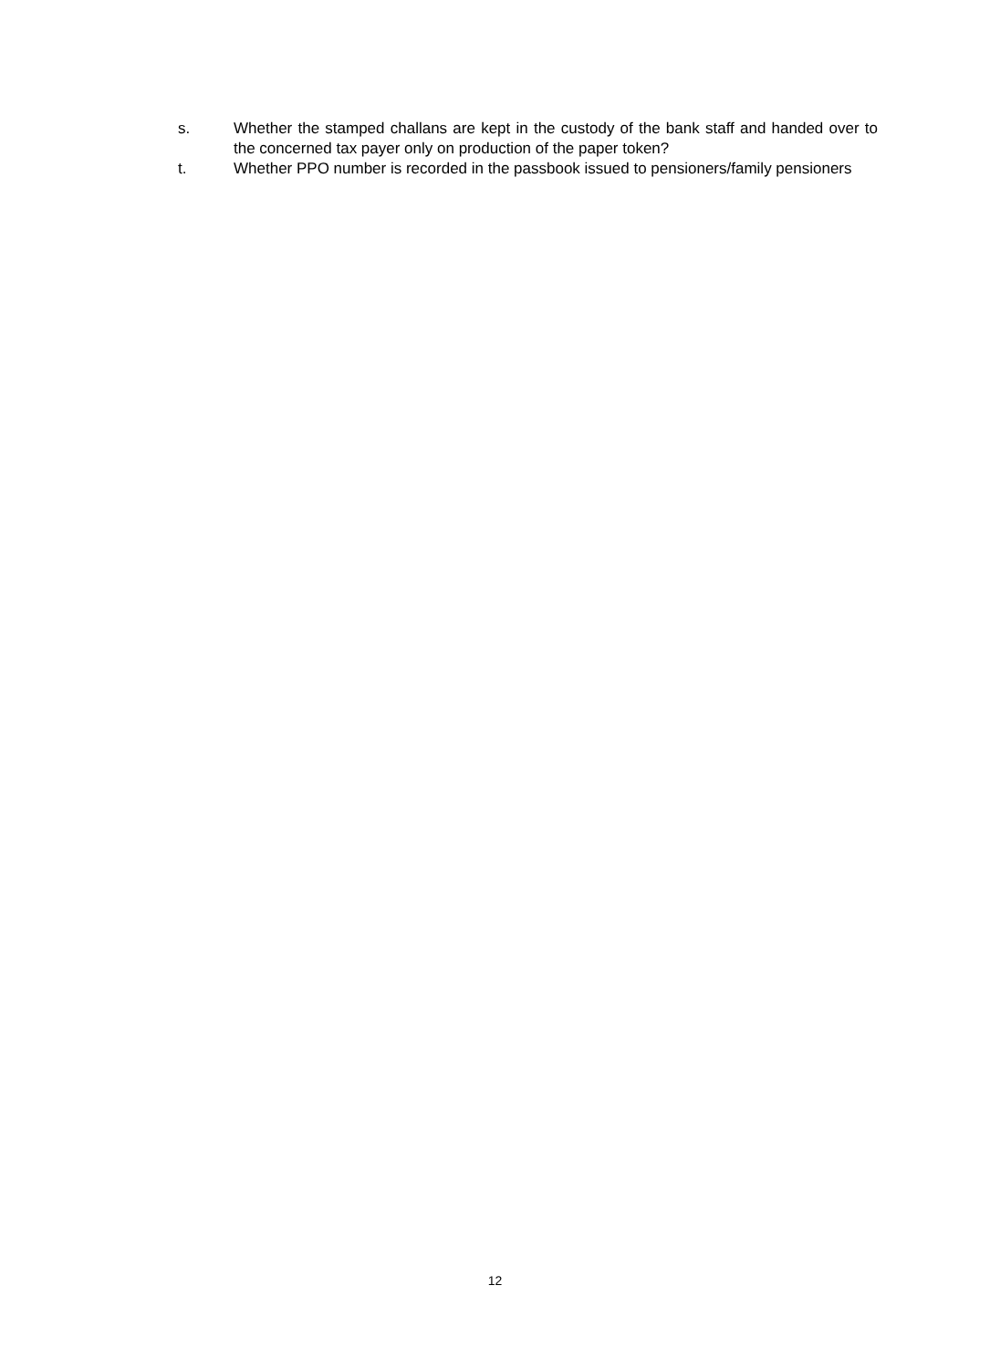s. Whether the stamped challans are kept in the custody of the bank staff and handed over to the concerned tax payer only on production of the paper token?
t. Whether PPO number is recorded in the passbook issued to pensioners/family pensioners
12